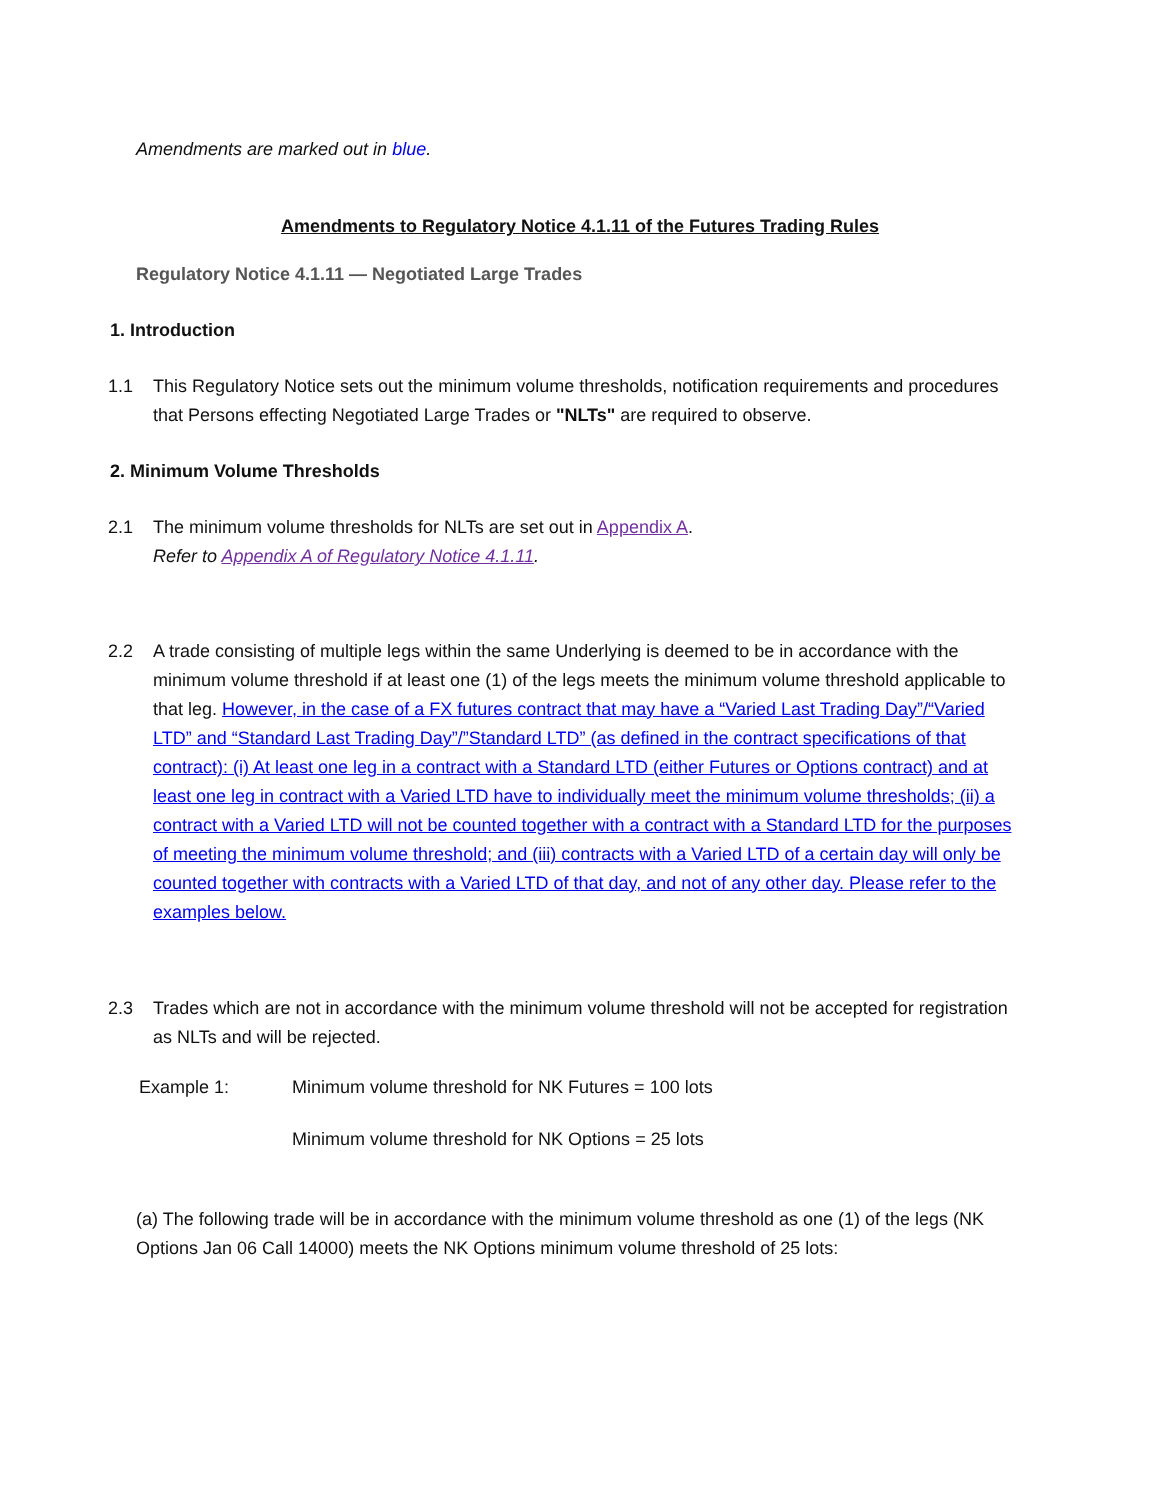Amendments are marked out in blue.
Amendments to Regulatory Notice 4.1.11 of the Futures Trading Rules
Regulatory Notice 4.1.11 — Negotiated Large Trades
1. Introduction
1.1 This Regulatory Notice sets out the minimum volume thresholds, notification requirements and procedures that Persons effecting Negotiated Large Trades or "NLTs" are required to observe.
2. Minimum Volume Thresholds
2.1 The minimum volume thresholds for NLTs are set out in Appendix A.
Refer to Appendix A of Regulatory Notice 4.1.11.
2.2 A trade consisting of multiple legs within the same Underlying is deemed to be in accordance with the minimum volume threshold if at least one (1) of the legs meets the minimum volume threshold applicable to that leg. However, in the case of a FX futures contract that may have a “Varied Last Trading Day”/“Varied LTD” and “Standard Last Trading Day”/”Standard LTD” (as defined in the contract specifications of that contract): (i) At least one leg in a contract with a Standard LTD (either Futures or Options contract) and at least one leg in contract with a Varied LTD have to individually meet the minimum volume thresholds; (ii) a contract with a Varied LTD will not be counted together with a contract with a Standard LTD for the purposes of meeting the minimum volume threshold; and (iii) contracts with a Varied LTD of a certain day will only be counted together with contracts with a Varied LTD of that day, and not of any other day. Please refer to the examples below.
2.3 Trades which are not in accordance with the minimum volume threshold will not be accepted for registration as NLTs and will be rejected.
Example 1: Minimum volume threshold for NK Futures = 100 lots
Minimum volume threshold for NK Options = 25 lots
(a) The following trade will be in accordance with the minimum volume threshold as one (1) of the legs (NK Options Jan 06 Call 14000) meets the NK Options minimum volume threshold of 25 lots: